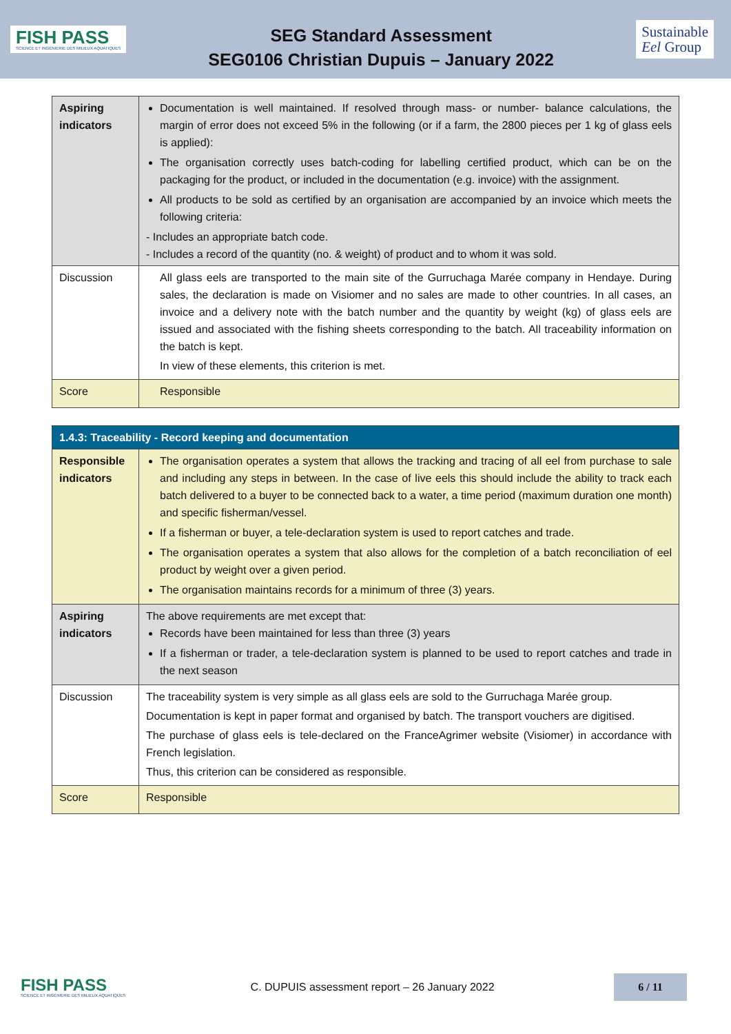FISH PASS
SCIENCE ET INGÉNIERIE DES MILIEUX AQUATIQUES
SEG Standard Assessment
SEG0106 Christian Dupuis – January 2022
Sustainable
Eel Group
| Aspiring indicators | Documentation is well maintained. If resolved through mass- or number- balance calculations, the margin of error does not exceed 5% in the following (or if a farm, the 2800 pieces per 1 kg of glass eels is applied): The organisation correctly uses batch-coding for labelling certified product, which can be on the packaging for the product, or included in the documentation (e.g. invoice) with the assignment. All products to be sold as certified by an organisation are accompanied by an invoice which meets the following criteria: - Includes an appropriate batch code. - Includes a record of the quantity (no. & weight) of product and to whom it was sold. |
| Discussion | All glass eels are transported to the main site of the Gurruchaga Marée company in Hendaye. During sales, the declaration is made on Visiomer and no sales are made to other countries. In all cases, an invoice and a delivery note with the batch number and the quantity by weight (kg) of glass eels are issued and associated with the fishing sheets corresponding to the batch. All traceability information on the batch is kept. In view of these elements, this criterion is met. |
| Score | Responsible |
| 1.4.3: Traceability - Record keeping and documentation | |
| Responsible indicators | The organisation operates a system that allows the tracking and tracing of all eel from purchase to sale and including any steps in between. In the case of live eels this should include the ability to track each batch delivered to a buyer to be connected back to a water, a time period (maximum duration one month) and specific fisherman/vessel. If a fisherman or buyer, a tele-declaration system is used to report catches and trade. The organisation operates a system that also allows for the completion of a batch reconciliation of eel product by weight over a given period. The organisation maintains records for a minimum of three (3) years. |
| Aspiring indicators | The above requirements are met except that: Records have been maintained for less than three (3) years If a fisherman or trader, a tele-declaration system is planned to be used to report catches and trade in the next season |
| Discussion | The traceability system is very simple as all glass eels are sold to the Gurruchaga Marée group. Documentation is kept in paper format and organised by batch. The transport vouchers are digitised. The purchase of glass eels is tele-declared on the FranceAgrimer website (Visiomer) in accordance with French legislation. Thus, this criterion can be considered as responsible. |
| Score | Responsible |
FISH PASS
SCIENCE ET INGÉNIERIE DES MILIEUX AQUATIQUES
C. DUPUIS assessment report – 26 January 2022
6 / 11